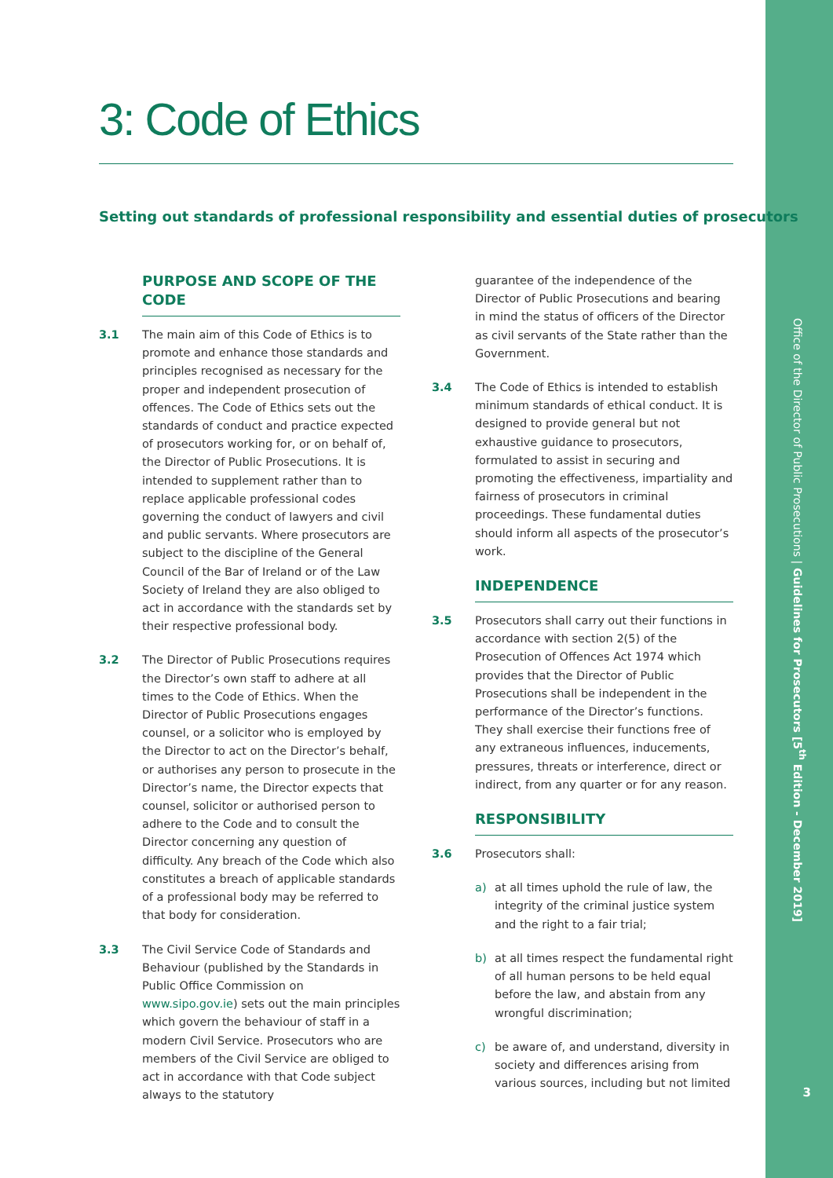Office of the Director of Public Prosecutions | Guidelines for Prosecutors [5<sup>th</sup> Edition - December 2019]
3
3: Code of Ethics
Setting out standards of professional responsibility and essential duties of prosecutors
PURPOSE AND SCOPE OF THE CODE
3.1 The main aim of this Code of Ethics is to promote and enhance those standards and principles recognised as necessary for the proper and independent prosecution of offences. The Code of Ethics sets out the standards of conduct and practice expected of prosecutors working for, or on behalf of, the Director of Public Prosecutions. It is intended to supplement rather than to replace applicable professional codes governing the conduct of lawyers and civil and public servants. Where prosecutors are subject to the discipline of the General Council of the Bar of Ireland or of the Law Society of Ireland they are also obliged to act in accordance with the standards set by their respective professional body.
3.2 The Director of Public Prosecutions requires the Director’s own staff to adhere at all times to the Code of Ethics. When the Director of Public Prosecutions engages counsel, or a solicitor who is employed by the Director to act on the Director’s behalf, or authorises any person to prosecute in the Director’s name, the Director expects that counsel, solicitor or authorised person to adhere to the Code and to consult the Director concerning any question of difficulty. Any breach of the Code which also constitutes a breach of applicable standards of a professional body may be referred to that body for consideration.
3.3 The Civil Service Code of Standards and Behaviour (published by the Standards in Public Office Commission on www.sipo.gov.ie) sets out the main principles which govern the behaviour of staff in a modern Civil Service. Prosecutors who are members of the Civil Service are obliged to act in accordance with that Code subject always to the statutory
guarantee of the independence of the Director of Public Prosecutions and bearing in mind the status of officers of the Director as civil servants of the State rather than the Government.
3.4 The Code of Ethics is intended to establish minimum standards of ethical conduct. It is designed to provide general but not exhaustive guidance to prosecutors, formulated to assist in securing and promoting the effectiveness, impartiality and fairness of prosecutors in criminal proceedings. These fundamental duties should inform all aspects of the prosecutor’s work.
INDEPENDENCE
3.5 Prosecutors shall carry out their functions in accordance with section 2(5) of the Prosecution of Offences Act 1974 which provides that the Director of Public Prosecutions shall be independent in the performance of the Director’s functions. They shall exercise their functions free of any extraneous influences, inducements, pressures, threats or interference, direct or indirect, from any quarter or for any reason.
RESPONSIBILITY
3.6 Prosecutors shall:
a) at all times uphold the rule of law, the integrity of the criminal justice system and the right to a fair trial;
b) at all times respect the fundamental right of all human persons to be held equal before the law, and abstain from any wrongful discrimination;
c) be aware of, and understand, diversity in society and differences arising from various sources, including but not limited